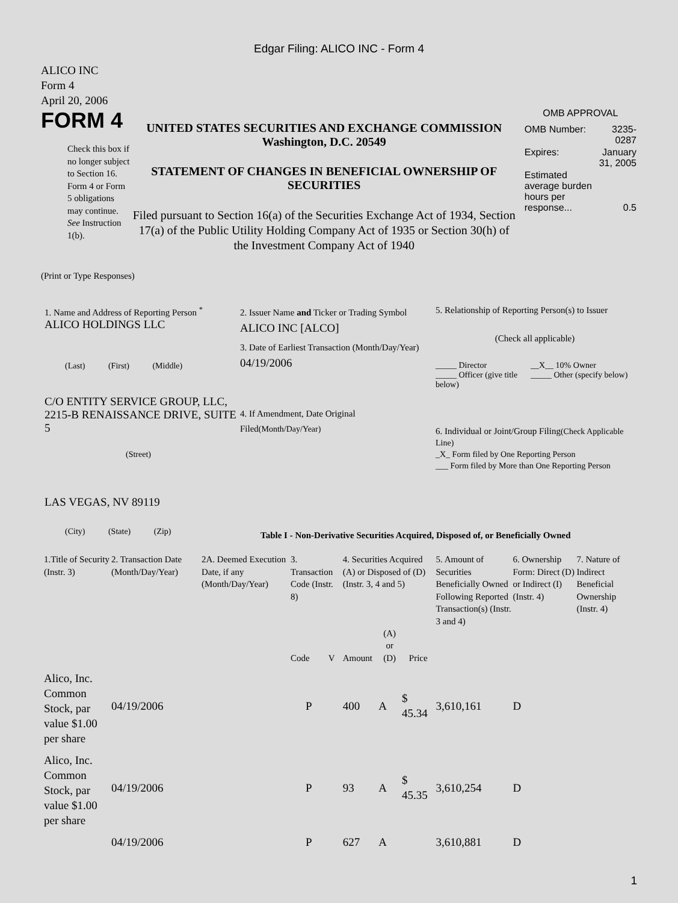Edgar Filing: ALICO INC - Form 4
ALICO INC
Form 4
April 20, 2006
FORM 4
Check this box if no longer subject to Section 16. Form 4 or Form 5 obligations may continue. See Instruction 1(b).
UNITED STATES SECURITIES AND EXCHANGE COMMISSION
Washington, D.C. 20549
STATEMENT OF CHANGES IN BENEFICIAL OWNERSHIP OF SECURITIES
Filed pursuant to Section 16(a) of the Securities Exchange Act of 1934, Section 17(a) of the Public Utility Holding Company Act of 1935 or Section 30(h) of the Investment Company Act of 1940
OMB APPROVAL
| OMB Number: | 3235-0287 |
| Expires: | January 31, 2005 |
| Estimated average burden hours per response... | 0.5 |
(Print or Type Responses)
1. Name and Address of Reporting Person <sup>*</sup>
ALICO HOLDINGS LLC
(Last) (First) (Middle)
C/O ENTITY SERVICE GROUP, LLC, 2215-B RENAISSANCE DRIVE, SUITE 5
(Street)
LAS VEGAS, NV 89119
(City) (State) (Zip)
2. Issuer Name and Ticker or Trading Symbol
ALICO INC [ALCO]
3. Date of Earliest Transaction (Month/Day/Year)
04/19/2006
4. If Amendment, Date Original Filed(Month/Day/Year)
5. Relationship of Reporting Person(s) to Issuer
(Check all applicable)
_____ Director
_____ Officer (give title below)
__X__ 10% Owner
_____ Other (specify below)
6. Individual or Joint/Group Filing(Check Applicable Line)
_X_ Form filed by One Reporting Person
___ Form filed by More than One Reporting Person
Table I - Non-Derivative Securities Acquired, Disposed of, or Beneficially Owned
| 1.Title of Security (Instr. 3) | 2. Transaction Date (Month/Day/Year) | 2A. Deemed Execution Date, if any (Month/Day/Year) | 3. Transaction Code (Instr. 8) | | 4. Securities Acquired (A) or Disposed of (D) (Instr. 3, 4 and 5) | | | 5. Amount of Securities Beneficially Owned Following Reported Transaction(s) (Instr. 3 and 4) | 6. Ownership Form: Direct (D) or Indirect (I) (Instr. 4) | 7. Nature of Indirect Beneficial Ownership (Instr. 4) |
| --- | --- | --- | --- | --- | --- | --- | --- | --- | --- | --- |
| | | | Code | V | Amount | (A) or (D) | Price | | | |
| Alico, Inc. Common Stock, par value $1.00 per share | 04/19/2006 | | P | | 400 | A | $ 45.34 | 3,610,161 | D | |
| Alico, Inc. Common Stock, par value $1.00 per share | 04/19/2006 | | P | | 93 | A | $ 45.35 | 3,610,254 | D | |
| | 04/19/2006 | | P | | 627 | A | | 3,610,881 | D | |
1